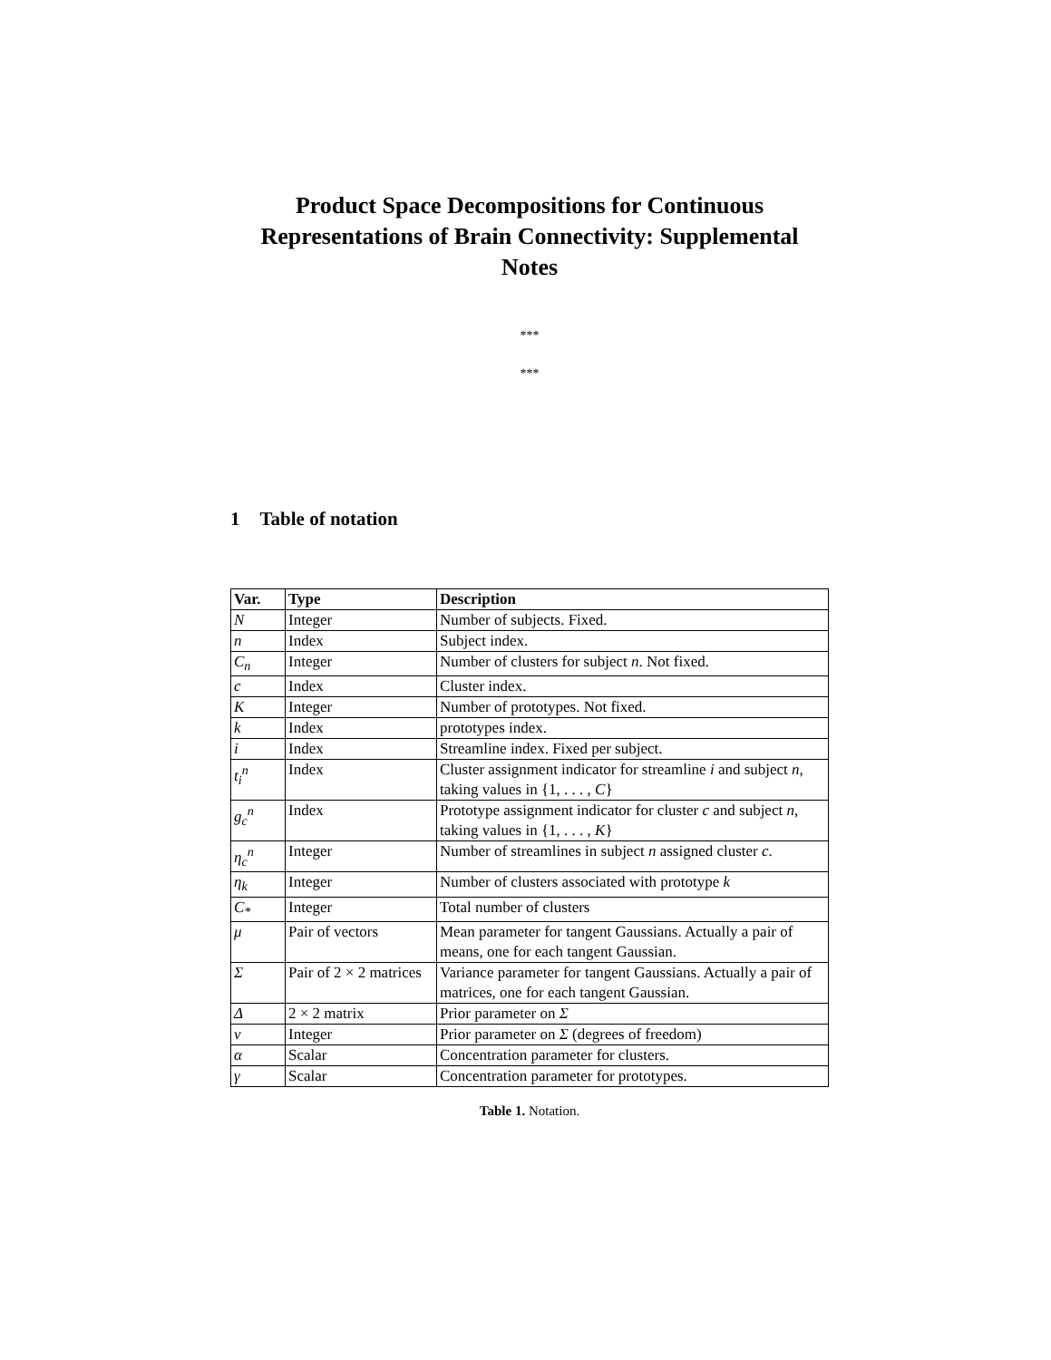Product Space Decompositions for Continuous Representations of Brain Connectivity: Supplemental Notes
***
***
1 Table of notation
| Var. | Type | Description |
| --- | --- | --- |
| N | Integer | Number of subjects. Fixed. |
| n | Index | Subject index. |
| C<sub>n</sub> | Integer | Number of clusters for subject n . Not fixed. |
| c | Index | Cluster index. |
| K | Integer | Number of prototypes. Not fixed. |
| k | Index | prototypes index. |
| i | Index | Streamline index. Fixed per subject. |
| t<sub>i</sub><sup>n</sup> | Index | Cluster assignment indicator for streamline i and subject n , taking values in {1, . . . , C } |
| g<sub>c</sub><sup>n</sup> | Index | Prototype assignment indicator for cluster c and subject n , taking values in {1, . . . , K } |
| η<sub>c</sub><sup>n</sup> | Integer | Number of streamlines in subject n assigned cluster c . |
| η<sub>k</sub> | Integer | Number of clusters associated with prototype k |
| C<sub>*</sub> | Integer | Total number of clusters |
| μ | Pair of vectors | Mean parameter for tangent Gaussians. Actually a pair of means, one for each tangent Gaussian. |
| Σ | Pair of 2 × 2 matrices | Variance parameter for tangent Gaussians. Actually a pair of matrices, one for each tangent Gaussian. |
| Δ | 2 × 2 matrix | Prior parameter on Σ |
| ν | Integer | Prior parameter on Σ (degrees of freedom) |
| α | Scalar | Concentration parameter for clusters. |
| γ | Scalar | Concentration parameter for prototypes. |
Table 1. Notation.